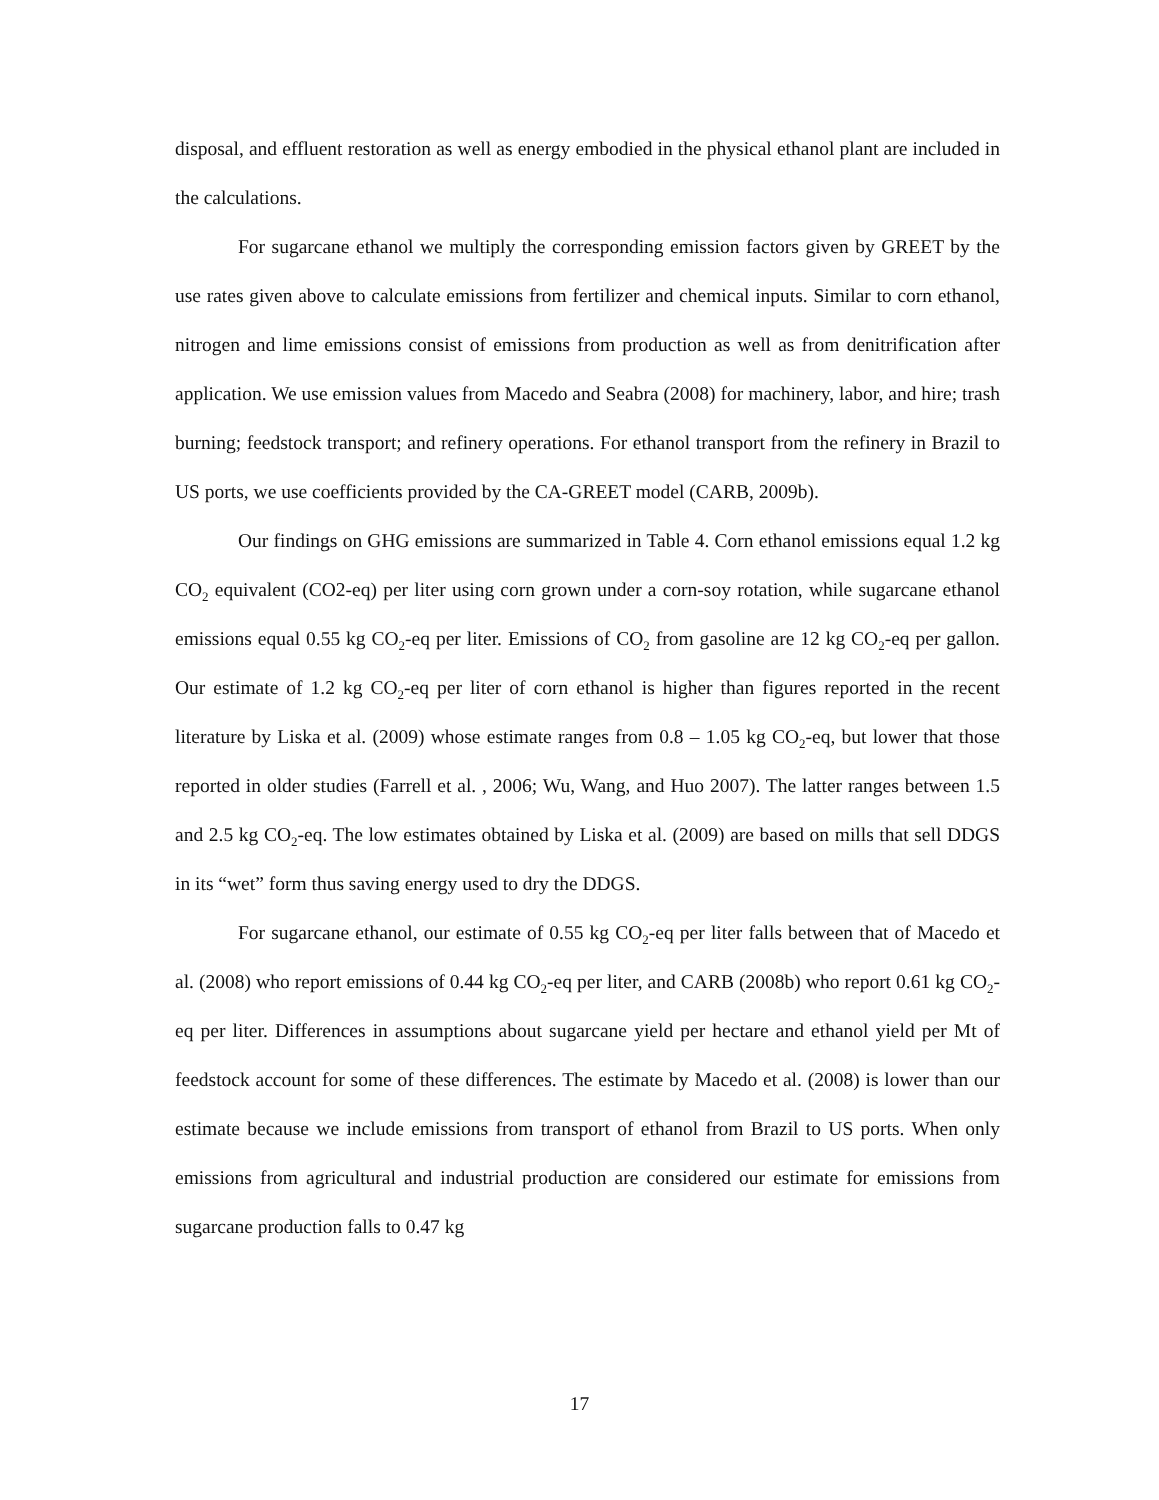disposal, and effluent restoration as well as energy embodied in the physical ethanol plant are included in the calculations.
For sugarcane ethanol we multiply the corresponding emission factors given by GREET by the use rates given above to calculate emissions from fertilizer and chemical inputs. Similar to corn ethanol, nitrogen and lime emissions consist of emissions from production as well as from denitrification after application. We use emission values from Macedo and Seabra (2008) for machinery, labor, and hire; trash burning; feedstock transport; and refinery operations. For ethanol transport from the refinery in Brazil to US ports, we use coefficients provided by the CA-GREET model (CARB, 2009b).
Our findings on GHG emissions are summarized in Table 4. Corn ethanol emissions equal 1.2 kg CO<sub>2</sub> equivalent (CO2-eq) per liter using corn grown under a corn-soy rotation, while sugarcane ethanol emissions equal 0.55 kg CO<sub>2</sub>-eq per liter. Emissions of CO<sub>2</sub> from gasoline are 12 kg CO<sub>2</sub>-eq per gallon. Our estimate of 1.2 kg CO<sub>2</sub>-eq per liter of corn ethanol is higher than figures reported in the recent literature by Liska et al. (2009) whose estimate ranges from 0.8 – 1.05 kg CO<sub>2</sub>-eq, but lower that those reported in older studies (Farrell et al. , 2006; Wu, Wang, and Huo 2007). The latter ranges between 1.5 and 2.5 kg CO<sub>2</sub>-eq. The low estimates obtained by Liska et al. (2009) are based on mills that sell DDGS in its “wet” form thus saving energy used to dry the DDGS.
For sugarcane ethanol, our estimate of 0.55 kg CO<sub>2</sub>-eq per liter falls between that of Macedo et al. (2008) who report emissions of 0.44 kg CO<sub>2</sub>-eq per liter, and CARB (2008b) who report 0.61 kg CO<sub>2</sub>-eq per liter. Differences in assumptions about sugarcane yield per hectare and ethanol yield per Mt of feedstock account for some of these differences. The estimate by Macedo et al. (2008) is lower than our estimate because we include emissions from transport of ethanol from Brazil to US ports. When only emissions from agricultural and industrial production are considered our estimate for emissions from sugarcane production falls to 0.47 kg
17